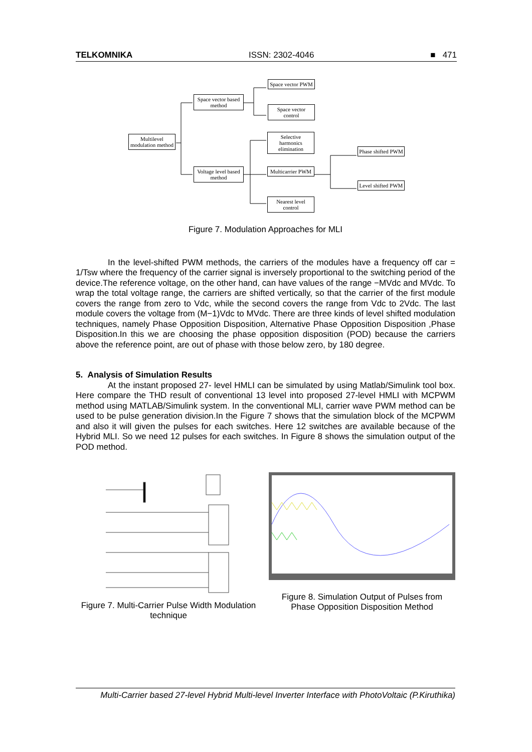TELKOMNIKA ISSN: 2302-4046 ■ 471
Multilevel modulation method
Space vector based method
Voltage level based method
Space vector PWM
Space vector control
Selective harmonics elimination
Multicarrier PWM
Nearest level control
Phase shifted PWM
Level shifted PWM
Figure 7. Modulation Approaches for MLI
In the level-shifted PWM methods, the carriers of the modules have a frequency off car = 1/Tsw where the frequency of the carrier signal is inversely proportional to the switching period of the device.The reference voltage, on the other hand, can have values of the range −MVdc and MVdc. To wrap the total voltage range, the carriers are shifted vertically, so that the carrier of the first module covers the range from zero to Vdc, while the second covers the range from Vdc to 2Vdc. The last module covers the voltage from (M−1)Vdc to MVdc. There are three kinds of level shifted modulation techniques, namely Phase Opposition Disposition, Alternative Phase Opposition Disposition ,Phase Disposition.In this we are choosing the phase opposition disposition (POD) because the carriers above the reference point, are out of phase with those below zero, by 180 degree.
5. Analysis of Simulation Results
At the instant proposed 27- level HMLI can be simulated by using Matlab/Simulink tool box. Here compare the THD result of conventional 13 level into proposed 27-level HMLI with MCPWM method using MATLAB/Simulink system. In the conventional MLI, carrier wave PWM method can be used to be pulse generation division.In the Figure 7 shows that the simulation block of the MCPWM and also it will given the pulses for each switches. Here 12 switches are available because of the Hybrid MLI. So we need 12 pulses for each switches. In Figure 8 shows the simulation output of the POD method.
Figure 7. Multi-Carrier Pulse Width Modulation technique
Figure 8. Simulation Output of Pulses from Phase Opposition Disposition Method
Multi-Carrier based 27-level Hybrid Multi-level Inverter Interface with PhotoVoltaic (P.Kiruthika)